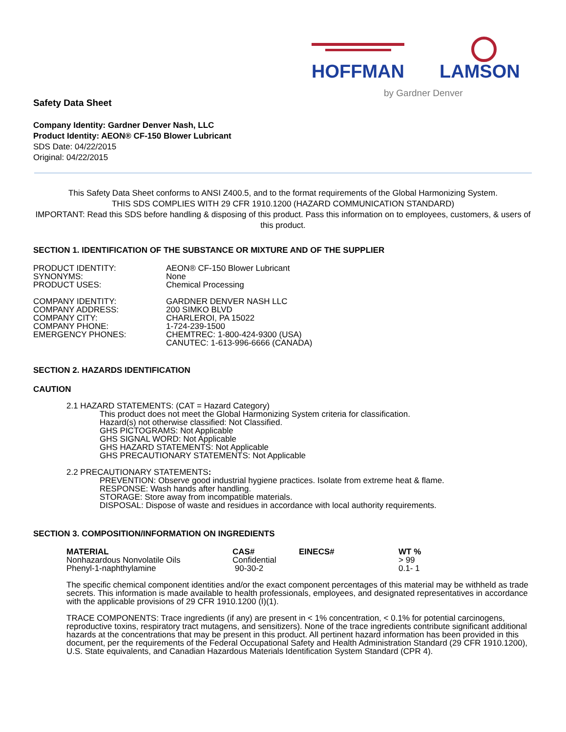HOFFMAN LAMSON
by Gardner Denver
Safety Data Sheet
Company Identity: Gardner Denver Nash, LLC
Product Identity: AEON® CF-150 Blower Lubricant
SDS Date: 04/22/2015
Original: 04/22/2015
This Safety Data Sheet conforms to ANSI Z400.5, and to the format requirements of the Global Harmonizing System.
THIS SDS COMPLIES WITH 29 CFR 1910.1200 (HAZARD COMMUNICATION STANDARD)
IMPORTANT: Read this SDS before handling & disposing of this product. Pass this information on to employees, customers, & users of this product.
SECTION 1. IDENTIFICATION OF THE SUBSTANCE OR MIXTURE AND OF THE SUPPLIER
| PRODUCT IDENTITY: | AEON® CF-150 Blower Lubricant |
| SYNONYMS: | None |
| PRODUCT USES: | Chemical Processing |
| COMPANY IDENTITY: | GARDNER DENVER NASH LLC |
| COMPANY ADDRESS: | 200 SIMKO BLVD |
| COMPANY CITY: | CHARLEROI, PA 15022 |
| COMPANY PHONE: | 1-724-239-1500 |
| EMERGENCY PHONES: | CHEMTREC: 1-800-424-9300 (USA) CANUTEC: 1-613-996-6666 (CANADA) |
SECTION 2. HAZARDS IDENTIFICATION
CAUTION
2.1 HAZARD STATEMENTS: (CAT = Hazard Category)
This product does not meet the Global Harmonizing System criteria for classification.
Hazard(s) not otherwise classified: Not Classified.
GHS PICTOGRAMS: Not Applicable
GHS SIGNAL WORD: Not Applicable
GHS HAZARD STATEMENTS: Not Applicable
GHS PRECAUTIONARY STATEMENTS: Not Applicable
2.2 PRECAUTIONARY STATEMENTS:
PREVENTION: Observe good industrial hygiene practices. Isolate from extreme heat & flame.
RESPONSE: Wash hands after handling.
STORAGE: Store away from incompatible materials.
DISPOSAL: Dispose of waste and residues in accordance with local authority requirements.
SECTION 3. COMPOSITION/INFORMATION ON INGREDIENTS
| MATERIAL | CAS# | EINECS# | WT % |
| --- | --- | --- | --- |
| Nonhazardous Nonvolatile Oils | Confidential | | > 99 |
| Phenyl-1-naphthylamine | 90-30-2 | | 0.1- 1 |
The specific chemical component identities and/or the exact component percentages of this material may be withheld as trade secrets. This information is made available to health professionals, employees, and designated representatives in accordance with the applicable provisions of 29 CFR 1910.1200 (I)(1).
TRACE COMPONENTS: Trace ingredients (if any) are present in < 1% concentration, < 0.1% for potential carcinogens, reproductive toxins, respiratory tract mutagens, and sensitizers). None of the trace ingredients contribute significant additional hazards at the concentrations that may be present in this product. All pertinent hazard information has been provided in this document, per the requirements of the Federal Occupational Safety and Health Administration Standard (29 CFR 1910.1200), U.S. State equivalents, and Canadian Hazardous Materials Identification System Standard (CPR 4).